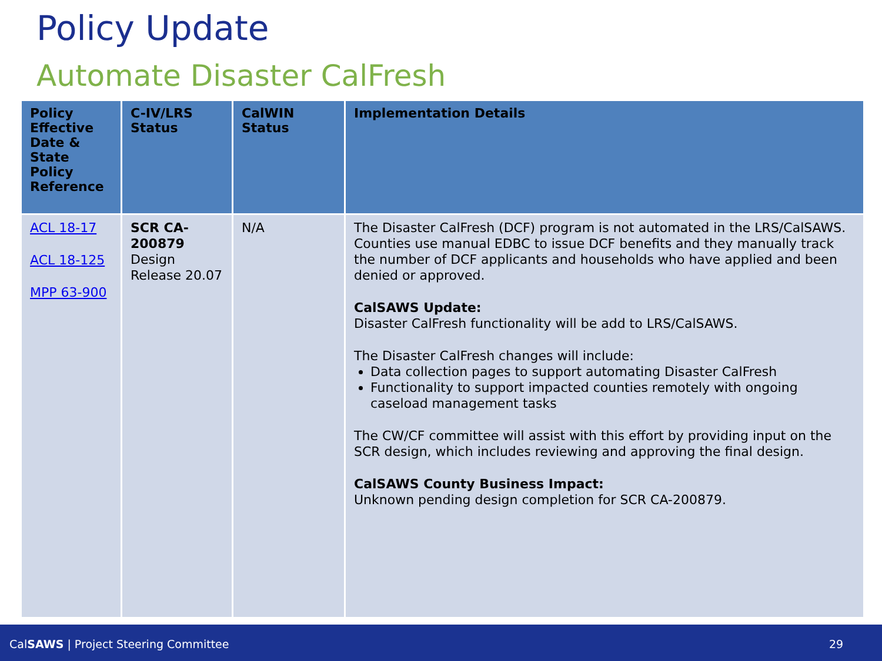Policy Update
Automate Disaster CalFresh
| Policy Effective Date & State Policy Reference | C-IV/LRS Status | CalWIN Status | Implementation Details |
| --- | --- | --- | --- |
| ACL 18-17 ACL 18-125 MPP 63-900 | SCR CA-200879 Design Release 20.07 | N/A | The Disaster CalFresh (DCF) program is not automated in the LRS/CalSAWS. Counties use manual EDBC to issue DCF benefits and they manually track the number of DCF applicants and households who have applied and been denied or approved. CalSAWS Update: Disaster CalFresh functionality will be add to LRS/CalSAWS. The Disaster CalFresh changes will include: Data collection pages to support automating Disaster CalFresh Functionality to support impacted counties remotely with ongoing caseload management tasks The CW/CF committee will assist with this effort by providing input on the SCR design, which includes reviewing and approving the final design. CalSAWS County Business Impact: Unknown pending design completion for SCR CA-200879. |
CalSAWS | Project Steering Committee 29